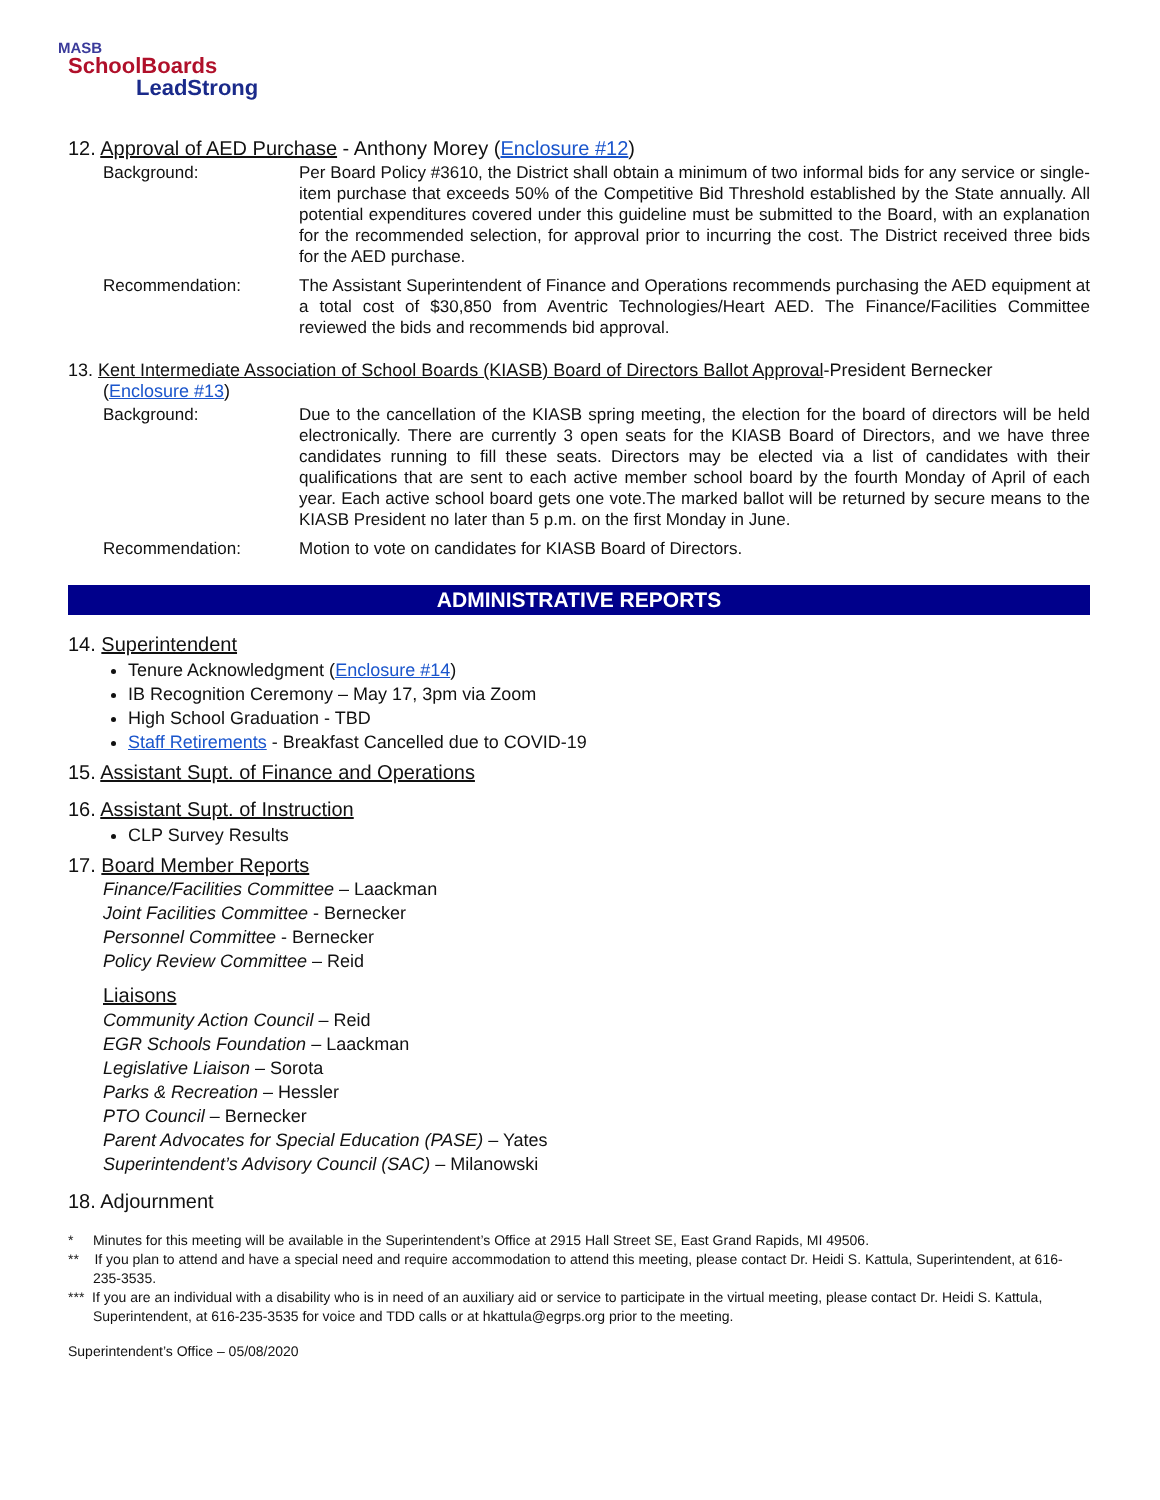MASB
SchoolBoards
LeadStrong
12. Approval of AED Purchase - Anthony Morey (Enclosure #12)
Background: Per Board Policy #3610, the District shall obtain a minimum of two informal bids for any service or single-item purchase that exceeds 50% of the Competitive Bid Threshold established by the State annually. All potential expenditures covered under this guideline must be submitted to the Board, with an explanation for the recommended selection, for approval prior to incurring the cost. The District received three bids for the AED purchase.
Recommendation: The Assistant Superintendent of Finance and Operations recommends purchasing the AED equipment at a total cost of $30,850 from Aventric Technologies/Heart AED. The Finance/Facilities Committee reviewed the bids and recommends bid approval.
13. Kent Intermediate Association of School Boards (KIASB) Board of Directors Ballot Approval-President Bernecker
(Enclosure #13)
Background: Due to the cancellation of the KIASB spring meeting, the election for the board of directors will be held electronically. There are currently 3 open seats for the KIASB Board of Directors, and we have three candidates running to fill these seats. Directors may be elected via a list of candidates with their qualifications that are sent to each active member school board by the fourth Monday of April of each year. Each active school board gets one vote.The marked ballot will be returned by secure means to the KIASB President no later than 5 p.m. on the first Monday in June.
Recommendation: Motion to vote on candidates for KIASB Board of Directors.
ADMINISTRATIVE REPORTS
14. Superintendent
Tenure Acknowledgment (Enclosure #14)
IB Recognition Ceremony – May 17, 3pm via Zoom
High School Graduation - TBD
Staff Retirements - Breakfast Cancelled due to COVID-19
15. Assistant Supt. of Finance and Operations
16. Assistant Supt. of Instruction
CLP Survey Results
17. Board Member Reports
Finance/Facilities Committee – Laackman
Joint Facilities Committee - Bernecker
Personnel Committee - Bernecker
Policy Review Committee – Reid
Liaisons
Community Action Council – Reid
EGR Schools Foundation – Laackman
Legislative Liaison – Sorota
Parks & Recreation – Hessler
PTO Council – Bernecker
Parent Advocates for Special Education (PASE) – Yates
Superintendent’s Advisory Council (SAC) – Milanowski
18. Adjournment
* Minutes for this meeting will be available in the Superintendent’s Office at 2915 Hall Street SE, East Grand Rapids, MI 49506.
** If you plan to attend and have a special need and require accommodation to attend this meeting, please contact Dr. Heidi S. Kattula, Superintendent, at 616-235-3535.
*** If you are an individual with a disability who is in need of an auxiliary aid or service to participate in the virtual meeting, please contact Dr. Heidi S. Kattula, Superintendent, at 616-235-3535 for voice and TDD calls or at hkattula@egrps.org prior to the meeting.
Superintendent’s Office – 05/08/2020